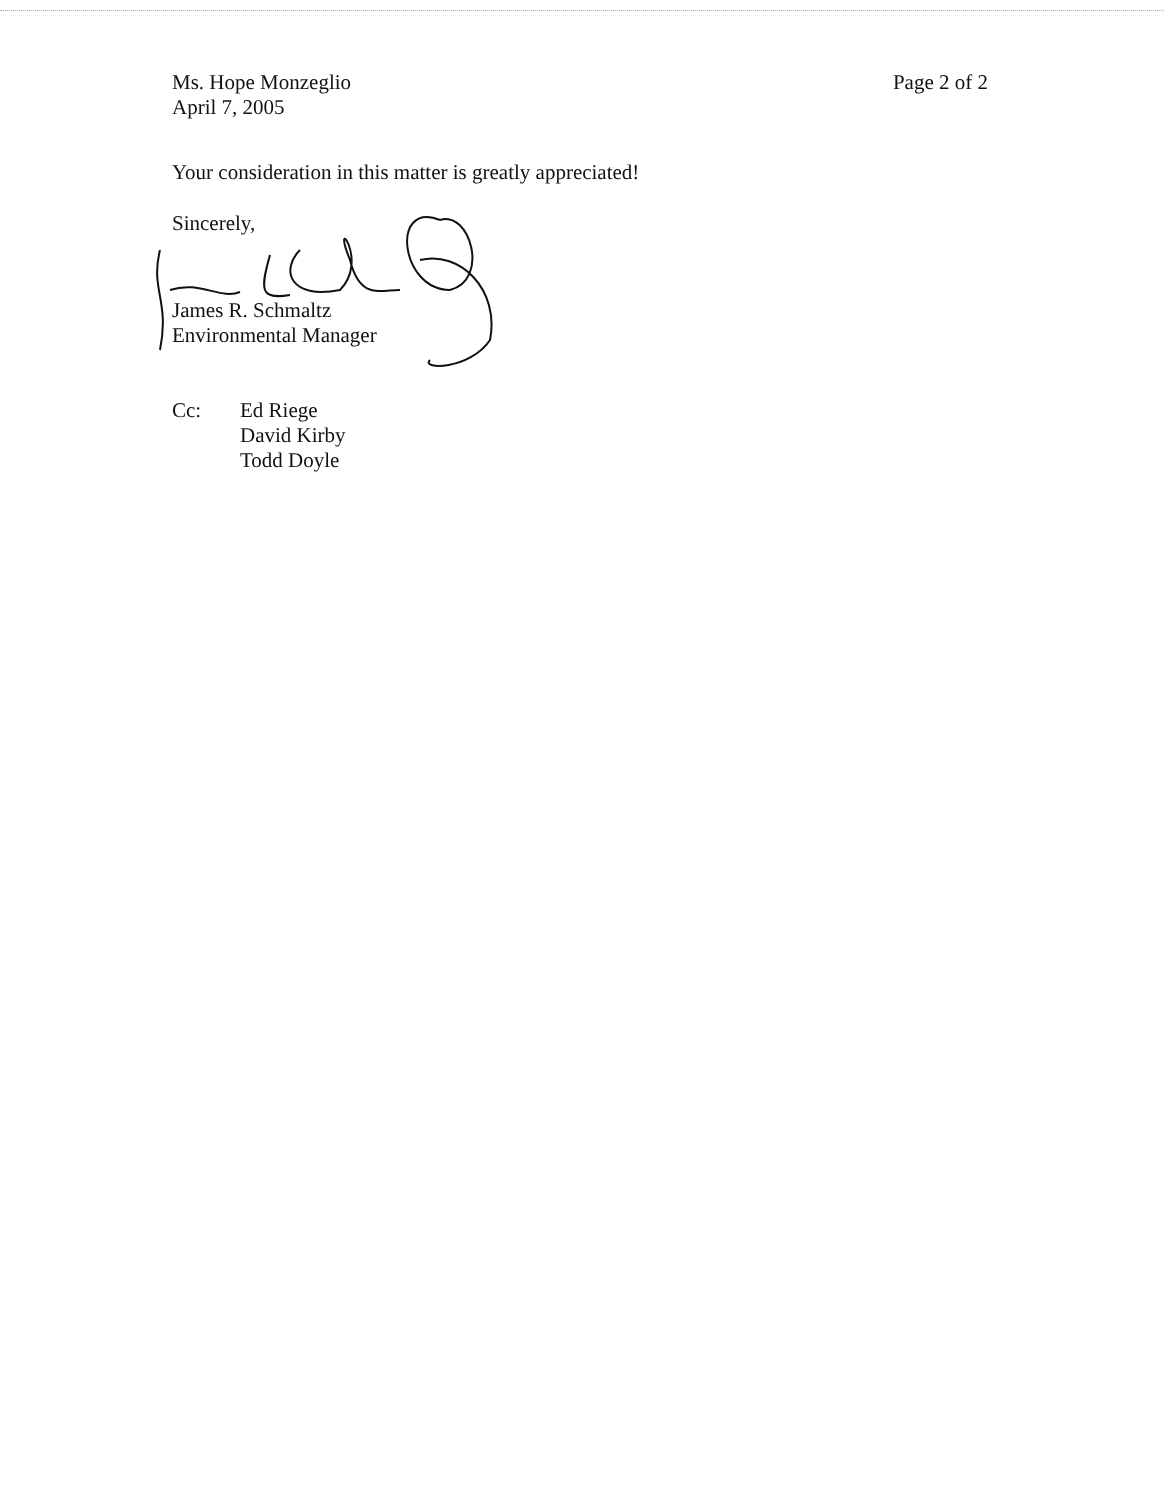Ms. Hope Monzeglio
April 7, 2005
Page 2 of 2
Your consideration in this matter is greatly appreciated!
Sincerely,
James R. Schmaltz
Environmental Manager
Cc: Ed Riege
David Kirby
Todd Doyle